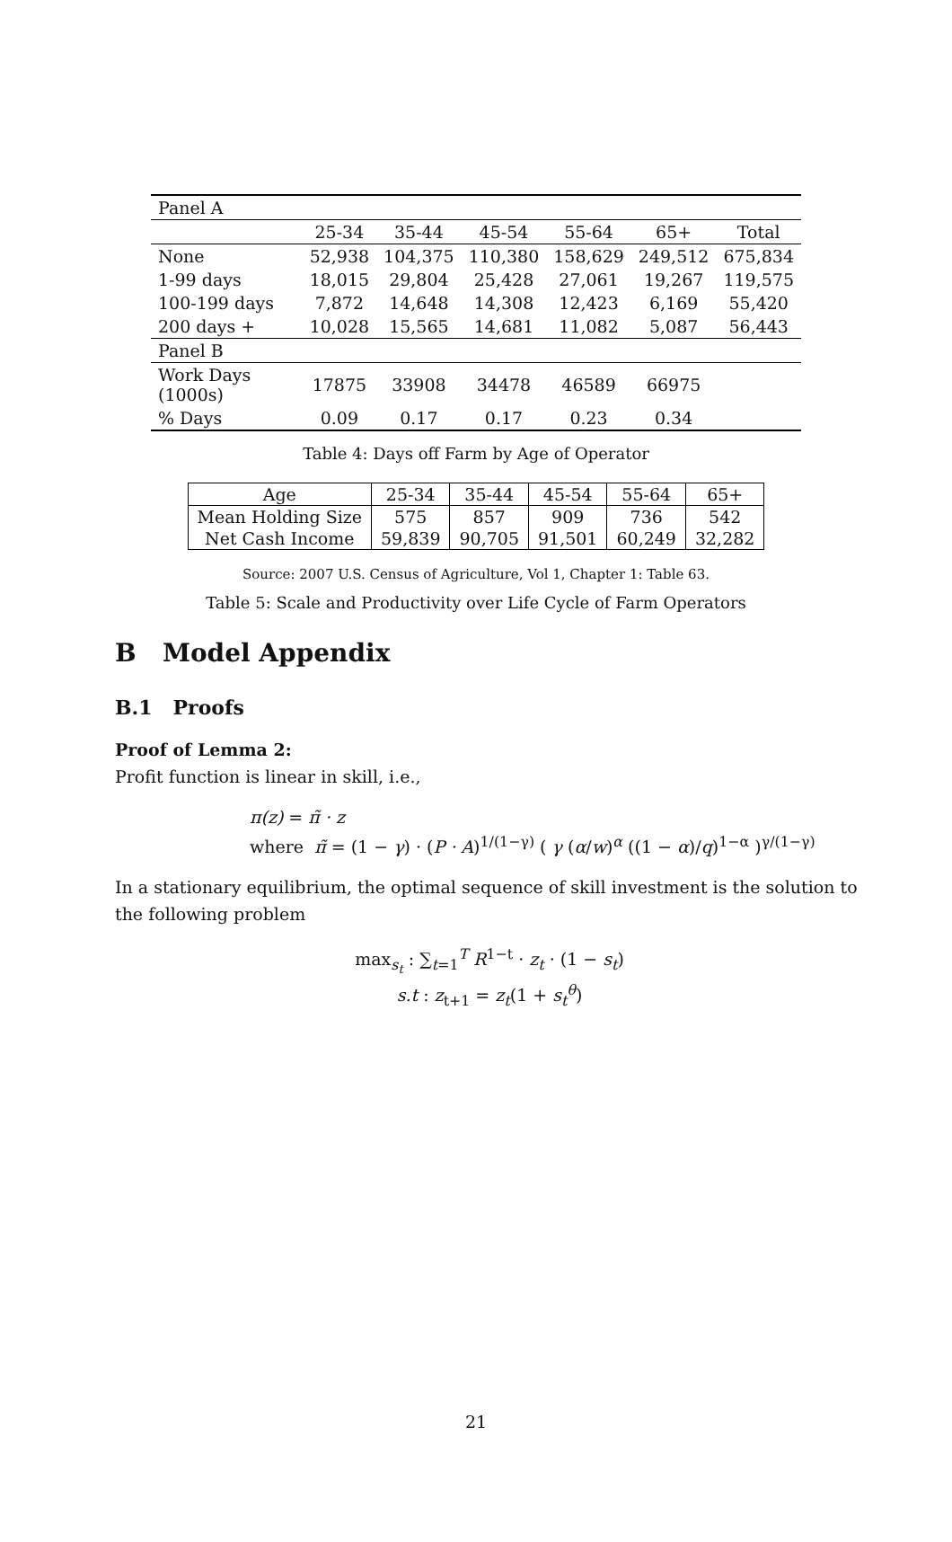| Panel A | | | | | | |
| | 25-34 | 35-44 | 45-54 | 55-64 | 65+ | Total |
| None | 52,938 | 104,375 | 110,380 | 158,629 | 249,512 | 675,834 |
| 1-99 days | 18,015 | 29,804 | 25,428 | 27,061 | 19,267 | 119,575 |
| 100-199 days | 7,872 | 14,648 | 14,308 | 12,423 | 6,169 | 55,420 |
| 200 days + | 10,028 | 15,565 | 14,681 | 11,082 | 5,087 | 56,443 |
| Panel B | | | | | | |
| Work Days (1000s) | 17875 | 33908 | 34478 | 46589 | 66975 | |
| % Days | 0.09 | 0.17 | 0.17 | 0.23 | 0.34 | |
Table 4: Days off Farm by Age of Operator
| Age | 25-34 | 35-44 | 45-54 | 55-64 | 65+ |
| Mean Holding Size | 575 | 857 | 909 | 736 | 542 |
| Net Cash Income | 59,839 | 90,705 | 91,501 | 60,249 | 32,282 |
Source: 2007 U.S. Census of Agriculture, Vol 1, Chapter 1: Table 63.
Table 5: Scale and Productivity over Life Cycle of Farm Operators
B Model Appendix
B.1 Proofs
Proof of Lemma 2:
Profit function is linear in skill, i.e.,
π(z) = π̃ · z
where π̃ = (1 − γ) · (P · A)<sup>1/(1−γ)</sup> ( γ (α/w)<sup>α</sup> ((1 − α)/q)<sup>1−α</sup> )<sup>γ/(1−γ)</sup>
In a stationary equilibrium, the optimal sequence of skill investment is the solution to the following problem
max<sub>s<sub>t</sub></sub> : ∑<sub>t=1</sub><sup>T</sup> R<sup>1−t</sup> · z<sub>t</sub> · (1 − s<sub>t</sub>)
s.t : z<sub>t+1</sub> = z<sub>t</sub>(1 + s<sub>t</sub><sup>θ</sup>)
21